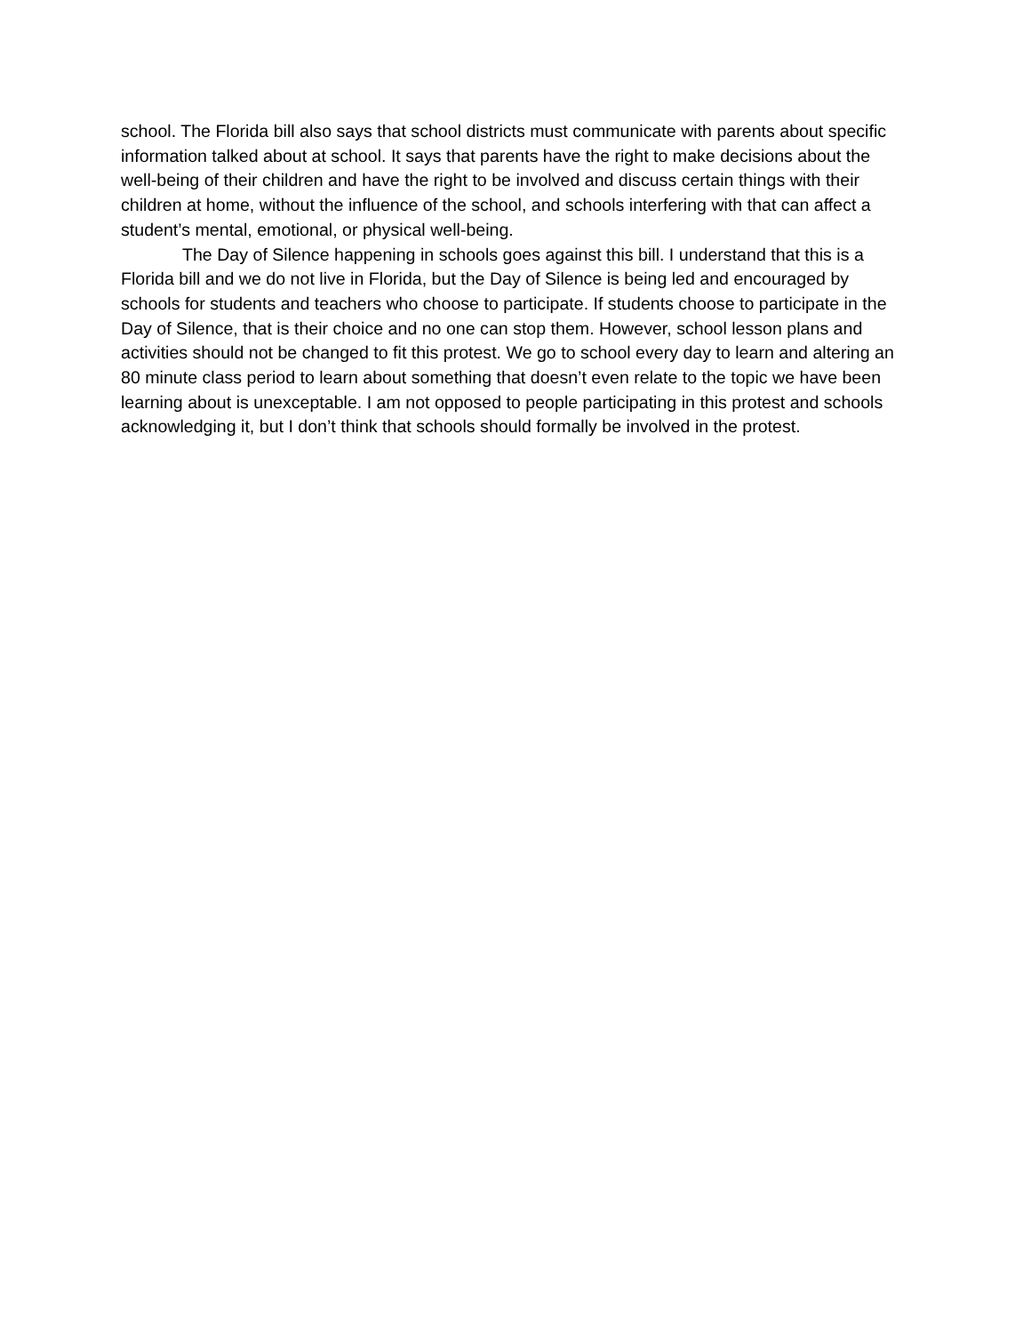school. The Florida bill also says that school districts must communicate with parents about specific information talked about at school. It says that parents have the right to make decisions about the well-being of their children and have the right to be involved and discuss certain things with their children at home, without the influence of the school, and schools interfering with that can affect a student’s mental, emotional, or physical well-being.
The Day of Silence happening in schools goes against this bill. I understand that this is a Florida bill and we do not live in Florida, but the Day of Silence is being led and encouraged by schools for students and teachers who choose to participate. If students choose to participate in the Day of Silence, that is their choice and no one can stop them. However, school lesson plans and activities should not be changed to fit this protest. We go to school every day to learn and altering an 80 minute class period to learn about something that doesn’t even relate to the topic we have been learning about is unexceptable. I am not opposed to people participating in this protest and schools acknowledging it, but I don’t think that schools should formally be involved in the protest.